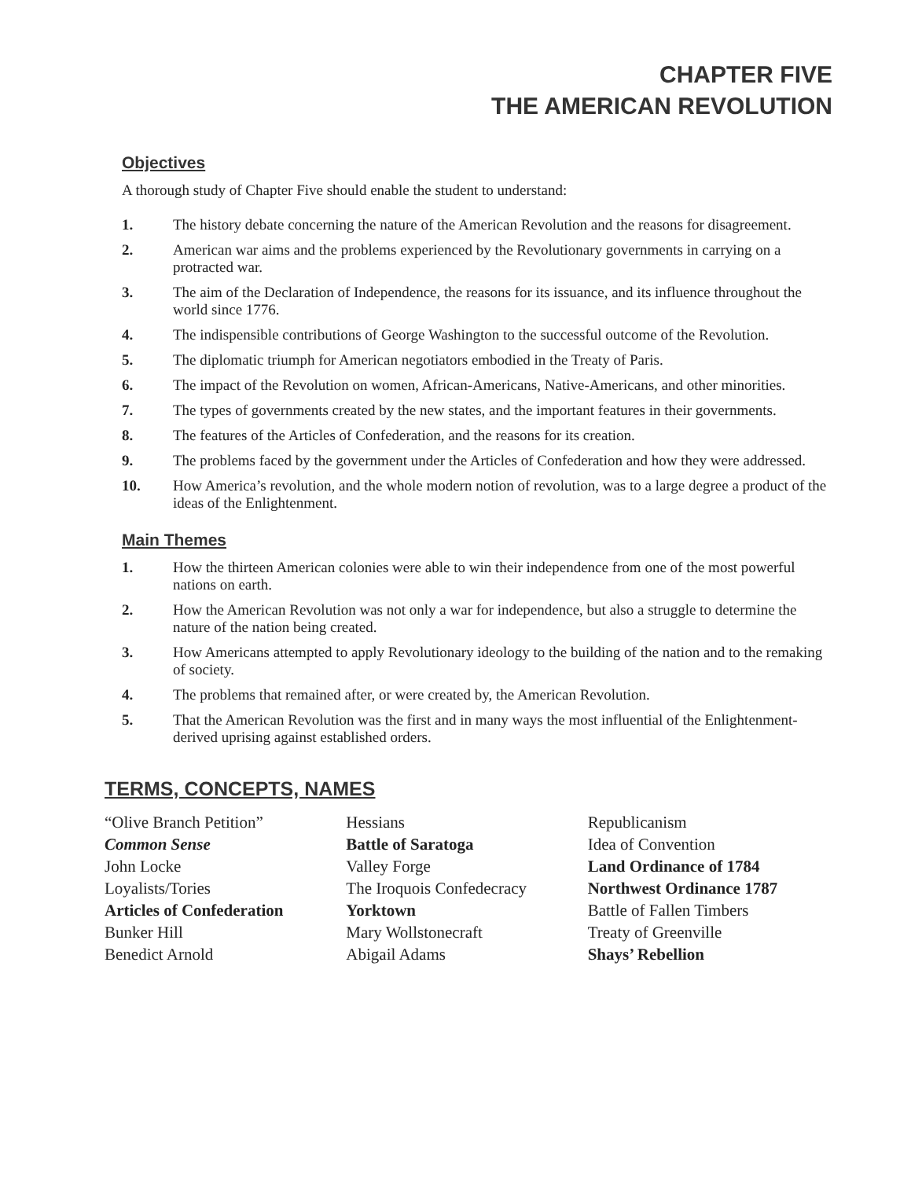CHAPTER FIVE
THE AMERICAN REVOLUTION
Objectives
A thorough study of Chapter Five should enable the student to understand:
1. The history debate concerning the nature of the American Revolution and the reasons for disagreement.
2. American war aims and the problems experienced by the Revolutionary governments in carrying on a protracted war.
3. The aim of the Declaration of Independence, the reasons for its issuance, and its influence throughout the world since 1776.
4. The indispensible contributions of George Washington to the successful outcome of the Revolution.
5. The diplomatic triumph for American negotiators embodied in the Treaty of Paris.
6. The impact of the Revolution on women, African-Americans, Native-Americans, and other minorities.
7. The types of governments created by the new states, and the important features in their governments.
8. The features of the Articles of Confederation, and the reasons for its creation.
9. The problems faced by the government under the Articles of Confederation and how they were addressed.
10. How America’s revolution, and the whole modern notion of revolution, was to a large degree a product of the ideas of the Enlightenment.
Main Themes
1. How the thirteen American colonies were able to win their independence from one of the most powerful nations on earth.
2. How the American Revolution was not only a war for independence, but also a struggle to determine the nature of the nation being created.
3. How Americans attempted to apply Revolutionary ideology to the building of the nation and to the remaking of society.
4. The problems that remained after, or were created by, the American Revolution.
5. That the American Revolution was the first and in many ways the most influential of the Enlightenment-derived uprising against established orders.
TERMS, CONCEPTS, NAMES
“Olive Branch Petition”
Common Sense
John Locke
Loyalists/Tories
Articles of Confederation
Bunker Hill
Benedict Arnold
Hessians
Battle of Saratoga
Valley Forge
The Iroquois Confedecracy
Yorktown
Mary Wollstonecraft
Abigail Adams
Republicanism
Idea of Convention
Land Ordinance of 1784
Northwest Ordinance 1787
Battle of Fallen Timbers
Treaty of Greenville
Shays’ Rebellion